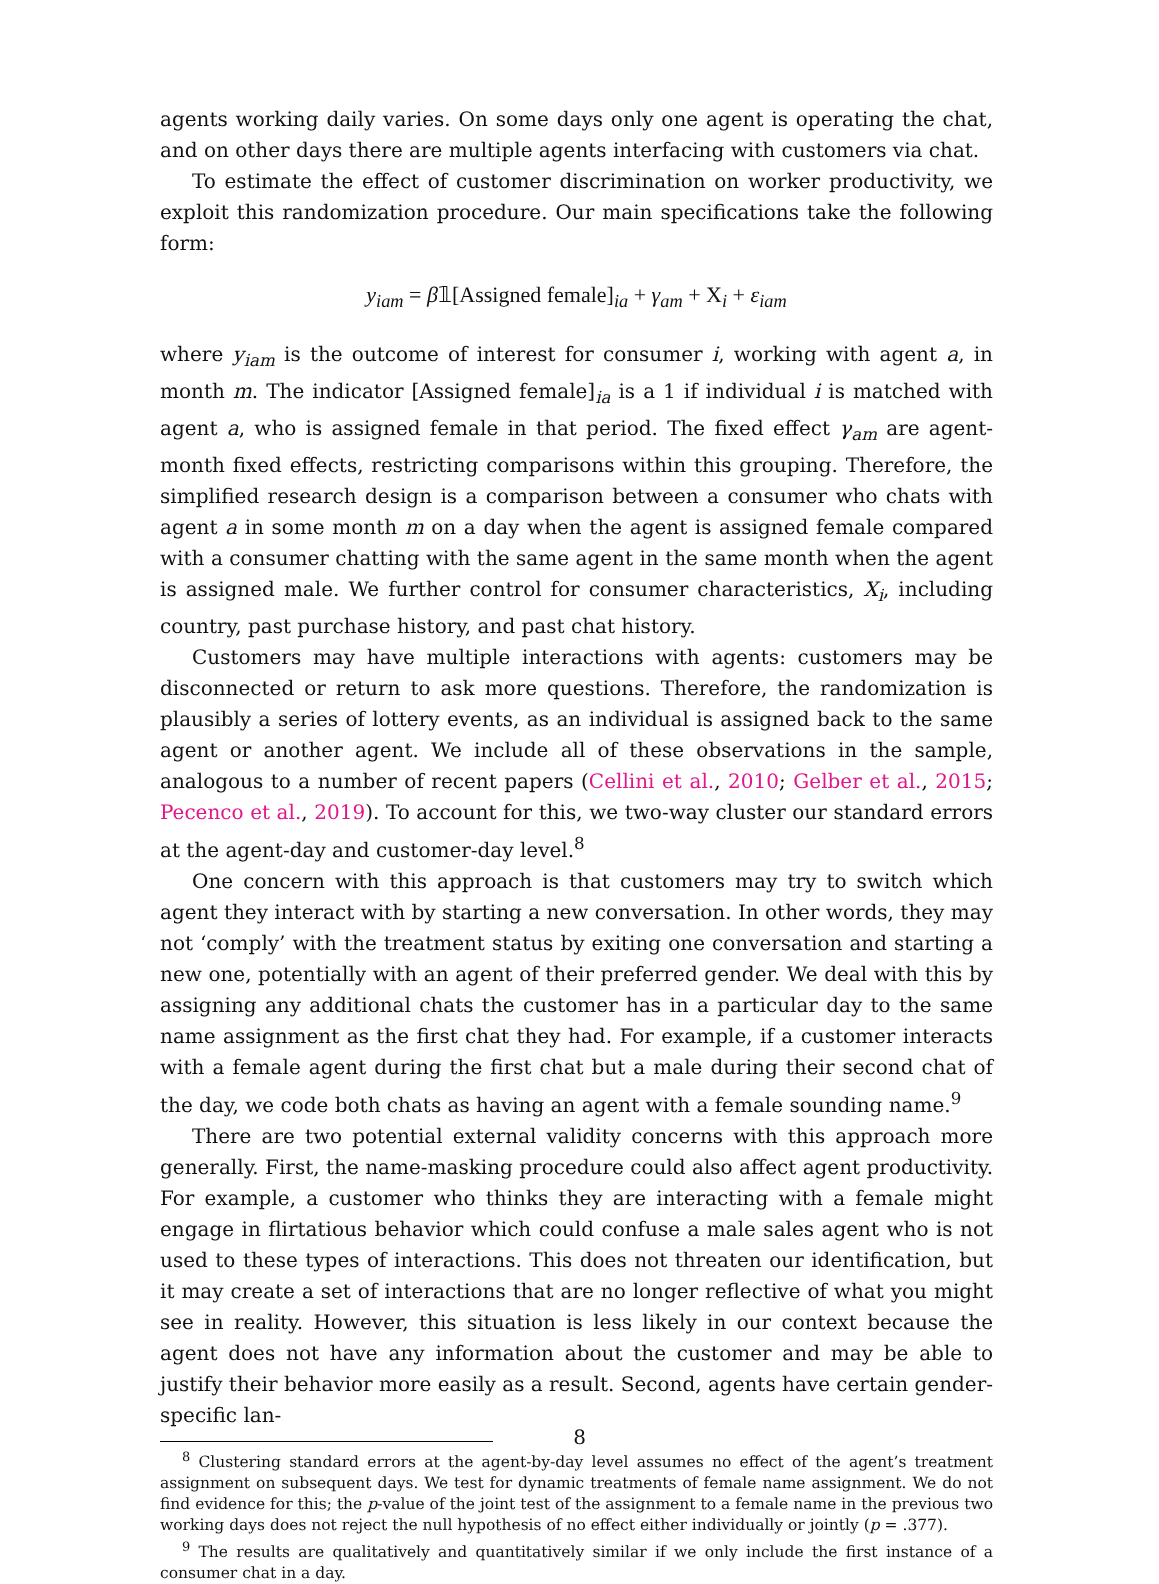agents working daily varies. On some days only one agent is operating the chat, and on other days there are multiple agents interfacing with customers via chat.
To estimate the effect of customer discrimination on worker productivity, we exploit this randomization procedure. Our main specifications take the following form:
y<sub>iam</sub> = β𝟙[Assigned female]<sub>ia</sub> + γ<sub>am</sub> + X<sub>i</sub> + ε<sub>iam</sub>
where y<sub>iam</sub> is the outcome of interest for consumer i, working with agent a, in month m. The indicator [Assigned female]<sub>ia</sub> is a 1 if individual i is matched with agent a, who is assigned female in that period. The fixed effect γ<sub>am</sub> are agent-month fixed effects, restricting comparisons within this grouping. Therefore, the simplified research design is a comparison between a consumer who chats with agent a in some month m on a day when the agent is assigned female compared with a consumer chatting with the same agent in the same month when the agent is assigned male. We further control for consumer characteristics, X<sub>i</sub>, including country, past purchase history, and past chat history.
Customers may have multiple interactions with agents: customers may be disconnected or return to ask more questions. Therefore, the randomization is plausibly a series of lottery events, as an individual is assigned back to the same agent or another agent. We include all of these observations in the sample, analogous to a number of recent papers (Cellini et al., 2010; Gelber et al., 2015; Pecenco et al., 2019). To account for this, we two-way cluster our standard errors at the agent-day and customer-day level.<sup>8</sup>
One concern with this approach is that customers may try to switch which agent they interact with by starting a new conversation. In other words, they may not ‘comply’ with the treatment status by exiting one conversation and starting a new one, potentially with an agent of their preferred gender. We deal with this by assigning any additional chats the customer has in a particular day to the same name assignment as the first chat they had. For example, if a customer interacts with a female agent during the first chat but a male during their second chat of the day, we code both chats as having an agent with a female sounding name.<sup>9</sup>
There are two potential external validity concerns with this approach more generally. First, the name-masking procedure could also affect agent productivity. For example, a customer who thinks they are interacting with a female might engage in flirtatious behavior which could confuse a male sales agent who is not used to these types of interactions. This does not threaten our identification, but it may create a set of interactions that are no longer reflective of what you might see in reality. However, this situation is less likely in our context because the agent does not have any information about the customer and may be able to justify their behavior more easily as a result. Second, agents have certain gender-specific lan-
<sup>8</sup> Clustering standard errors at the agent-by-day level assumes no effect of the agent’s treatment assignment on subsequent days. We test for dynamic treatments of female name assignment. We do not find evidence for this; the p-value of the joint test of the assignment to a female name in the previous two working days does not reject the null hypothesis of no effect either individually or jointly (p = .377).
<sup>9</sup> The results are qualitatively and quantitatively similar if we only include the first instance of a consumer chat in a day.
8